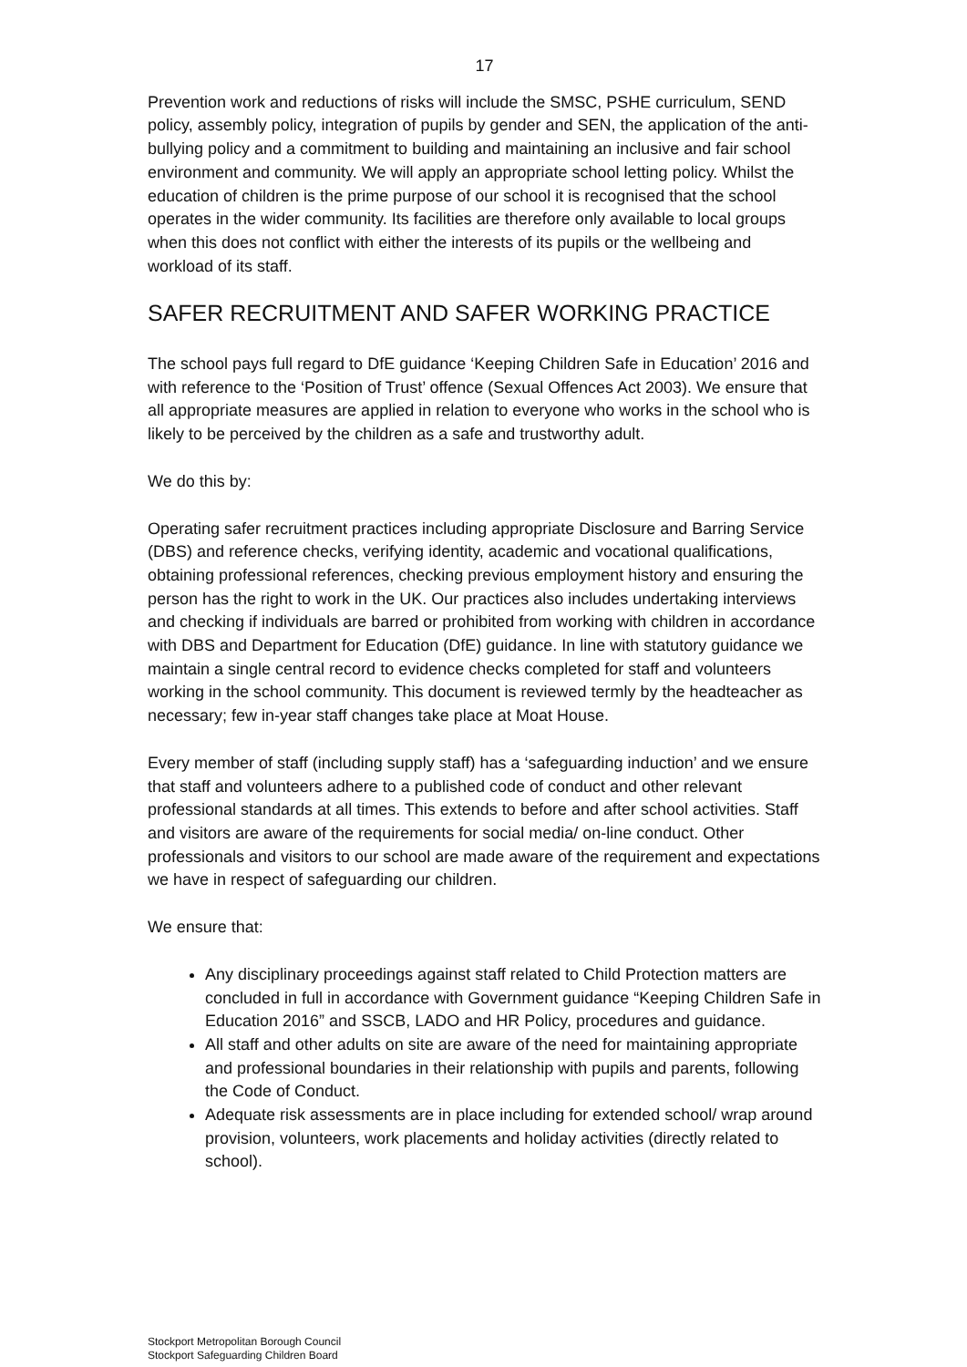17
Prevention work and reductions of risks will include the SMSC, PSHE curriculum, SEND policy, assembly policy, integration of pupils by gender and SEN, the application of the anti-bullying policy and a commitment to building and maintaining an inclusive and fair school environment and community. We will apply an appropriate school letting policy. Whilst the education of children is the prime purpose of our school it is recognised that the school operates in the wider community. Its facilities are therefore only available to local groups when this does not conflict with either the interests of its pupils or the wellbeing and workload of its staff.
SAFER RECRUITMENT AND SAFER WORKING PRACTICE
The school pays full regard to DfE guidance ‘Keeping Children Safe in Education’ 2016 and with reference to the ‘Position of Trust’ offence (Sexual Offences Act 2003). We ensure that all appropriate measures are applied in relation to everyone who works in the school who is likely to be perceived by the children as a safe and trustworthy adult.
We do this by:
Operating safer recruitment practices including appropriate Disclosure and Barring Service (DBS) and reference checks, verifying identity, academic and vocational qualifications, obtaining professional references, checking previous employment history and ensuring the person has the right to work in the UK. Our practices also includes undertaking interviews and checking if individuals are barred or prohibited from working with children in accordance with DBS and Department for Education (DfE) guidance. In line with statutory guidance we maintain a single central record to evidence checks completed for staff and volunteers working in the school community. This document is reviewed termly by the headteacher as necessary; few in-year staff changes take place at Moat House.
Every member of staff (including supply staff) has a ‘safeguarding induction’ and we ensure that staff and volunteers adhere to a published code of conduct and other relevant professional standards at all times. This extends to before and after school activities. Staff and visitors are aware of the requirements for social media/ on-line conduct. Other professionals and visitors to our school are made aware of the requirement and expectations we have in respect of safeguarding our children.
We ensure that:
Any disciplinary proceedings against staff related to Child Protection matters are concluded in full in accordance with Government guidance “Keeping Children Safe in Education 2016” and SSCB, LADO and HR Policy, procedures and guidance.
All staff and other adults on site are aware of the need for maintaining appropriate and professional boundaries in their relationship with pupils and parents, following the Code of Conduct.
Adequate risk assessments are in place including for extended school/ wrap around provision, volunteers, work placements and holiday activities (directly related to school).
Stockport Metropolitan Borough Council
Stockport Safeguarding Children Board